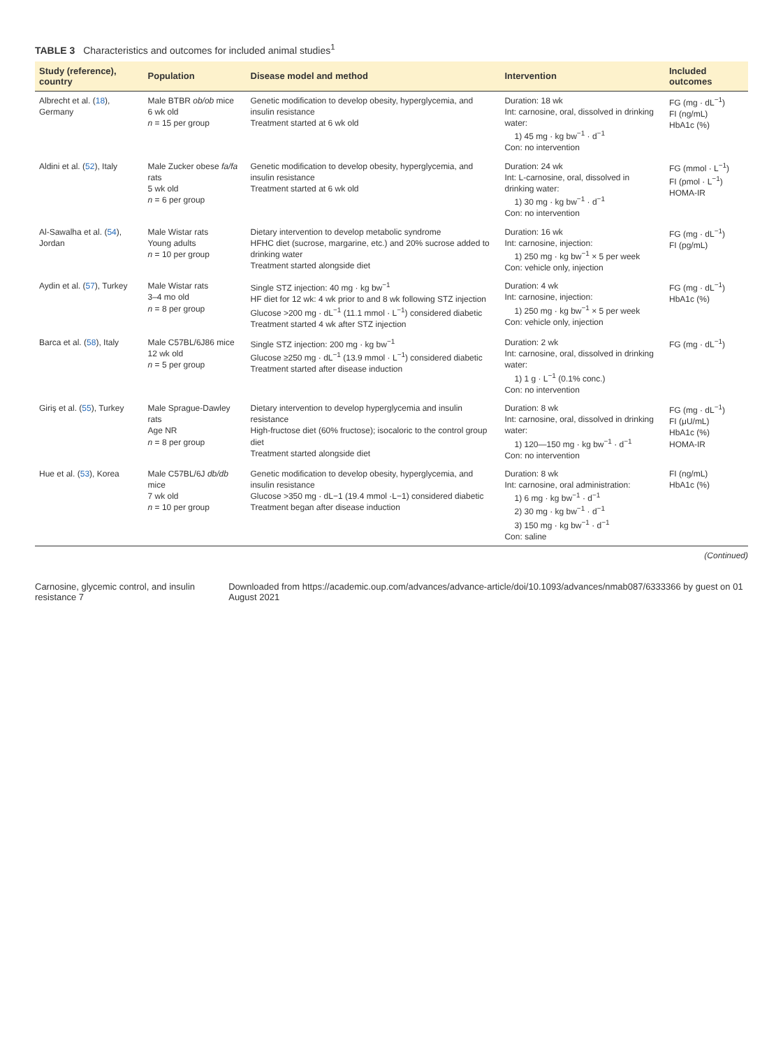TABLE 3 Characteristics and outcomes for included animal studies<sup>1</sup>
| Study (reference), country | Population | Disease model and method | Intervention | Included outcomes |
| --- | --- | --- | --- | --- |
| Albrecht et al. ( 18 ), Germany | Male BTBR ob/ob mice 6 wk old n = 15 per group | Genetic modification to develop obesity, hyperglycemia, and insulin resistance Treatment started at 6 wk old | Duration: 18 wk Int: carnosine, oral, dissolved in drinking water: 1) 45 mg · kg bw<sup>−1</sup> · d<sup>−1</sup> Con: no intervention | FG (mg · dL<sup>−1</sup>) FI (ng/mL) HbA1c (%) |
| Aldini et al. ( 52 ), Italy | Male Zucker obese fa/fa rats 5 wk old n = 6 per group | Genetic modification to develop obesity, hyperglycemia, and insulin resistance Treatment started at 6 wk old | Duration: 24 wk Int: L-carnosine, oral, dissolved in drinking water: 1) 30 mg · kg bw<sup>−1</sup> · d<sup>−1</sup> Con: no intervention | FG (mmol · L<sup>−1</sup>) FI (pmol · L<sup>−1</sup>) HOMA-IR |
| Al-Sawalha et al. ( 54 ), Jordan | Male Wistar rats Young adults n = 10 per group | Dietary intervention to develop metabolic syndrome HFHC diet (sucrose, margarine, etc.) and 20% sucrose added to drinking water Treatment started alongside diet | Duration: 16 wk Int: carnosine, injection: 1) 250 mg · kg bw<sup>−1</sup> × 5 per week Con: vehicle only, injection | FG (mg · dL<sup>−1</sup>) FI (pg/mL) |
| Aydin et al. ( 57 ), Turkey | Male Wistar rats 3–4 mo old n = 8 per group | Single STZ injection: 40 mg · kg bw<sup>−1</sup> HF diet for 12 wk: 4 wk prior to and 8 wk following STZ injection Glucose >200 mg · dL<sup>−1</sup> (11.1 mmol · L<sup>−1</sup>) considered diabetic Treatment started 4 wk after STZ injection | Duration: 4 wk Int: carnosine, injection: 1) 250 mg · kg bw<sup>−1</sup> × 5 per week Con: vehicle only, injection | FG (mg · dL<sup>−1</sup>) HbA1c (%) |
| Barca et al. ( 58 ), Italy | Male C57BL/6J86 mice 12 wk old n = 5 per group | Single STZ injection: 200 mg · kg bw<sup>−1</sup> Glucose ≥250 mg · dL<sup>−1</sup> (13.9 mmol · L<sup>−1</sup>) considered diabetic Treatment started after disease induction | Duration: 2 wk Int: carnosine, oral, dissolved in drinking water: 1) 1 g · L<sup>−1</sup> (0.1% conc.) Con: no intervention | FG (mg · dL<sup>−1</sup>) |
| Giriş et al. ( 55 ), Turkey | Male Sprague-Dawley rats Age NR n = 8 per group | Dietary intervention to develop hyperglycemia and insulin resistance High-fructose diet (60% fructose); isocaloric to the control group diet Treatment started alongside diet | Duration: 8 wk Int: carnosine, oral, dissolved in drinking water: 1) 120—150 mg · kg bw<sup>−1</sup> · d<sup>−1</sup> Con: no intervention | FG (mg · dL<sup>−1</sup>) FI (μU/mL) HbA1c (%) HOMA-IR |
| Hue et al. ( 53 ), Korea | Male C57BL/6J db/db mice 7 wk old n = 10 per group | Genetic modification to develop obesity, hyperglycemia, and insulin resistance Glucose >350 mg · dL−1 (19.4 mmol ·L−1) considered diabetic Treatment began after disease induction | Duration: 8 wk Int: carnosine, oral administration: 1) 6 mg · kg bw<sup>−1</sup> · d<sup>−1</sup> 2) 30 mg · kg bw<sup>−1</sup> · d<sup>−1</sup> 3) 150 mg · kg bw<sup>−1</sup> · d<sup>−1</sup> Con: saline | FI (ng/mL) HbA1c (%) |
(Continued)
Carnosine, glycemic control, and insulin resistance 7 Downloaded from https://academic.oup.com/advances/advance-article/doi/10.1093/advances/nmab087/6333366 by guest on 01 August 2021